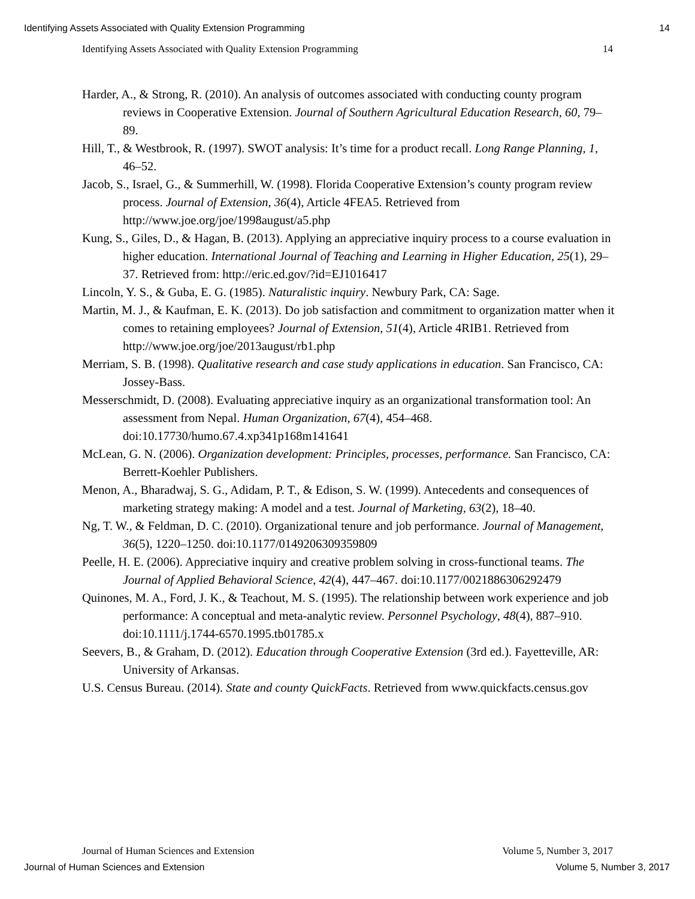Identifying Assets Associated with Quality Extension Programming 14
Identifying Assets Associated with Quality Extension Programming 14
Harder, A., & Strong, R. (2010). An analysis of outcomes associated with conducting county program reviews in Cooperative Extension. Journal of Southern Agricultural Education Research, 60, 79–89.
Hill, T., & Westbrook, R. (1997). SWOT analysis: It’s time for a product recall. Long Range Planning, 1, 46–52.
Jacob, S., Israel, G., & Summerhill, W. (1998). Florida Cooperative Extension’s county program review process. Journal of Extension, 36(4), Article 4FEA5. Retrieved from http://www.joe.org/joe/1998august/a5.php
Kung, S., Giles, D., & Hagan, B. (2013). Applying an appreciative inquiry process to a course evaluation in higher education. International Journal of Teaching and Learning in Higher Education, 25(1), 29–37. Retrieved from: http://eric.ed.gov/?id=EJ1016417
Lincoln, Y. S., & Guba, E. G. (1985). Naturalistic inquiry. Newbury Park, CA: Sage.
Martin, M. J., & Kaufman, E. K. (2013). Do job satisfaction and commitment to organization matter when it comes to retaining employees? Journal of Extension, 51(4), Article 4RIB1. Retrieved from http://www.joe.org/joe/2013august/rb1.php
Merriam, S. B. (1998). Qualitative research and case study applications in education. San Francisco, CA: Jossey-Bass.
Messerschmidt, D. (2008). Evaluating appreciative inquiry as an organizational transformation tool: An assessment from Nepal. Human Organization, 67(4), 454–468. doi:10.17730/humo.67.4.xp341p168m141641
McLean, G. N. (2006). Organization development: Principles, processes, performance. San Francisco, CA: Berrett-Koehler Publishers.
Menon, A., Bharadwaj, S. G., Adidam, P. T., & Edison, S. W. (1999). Antecedents and consequences of marketing strategy making: A model and a test. Journal of Marketing, 63(2), 18–40.
Ng, T. W., & Feldman, D. C. (2010). Organizational tenure and job performance. Journal of Management, 36(5), 1220–1250. doi:10.1177/0149206309359809
Peelle, H. E. (2006). Appreciative inquiry and creative problem solving in cross-functional teams. The Journal of Applied Behavioral Science, 42(4), 447–467. doi:10.1177/0021886306292479
Quinones, M. A., Ford, J. K., & Teachout, M. S. (1995). The relationship between work experience and job performance: A conceptual and meta‐analytic review. Personnel Psychology, 48(4), 887–910. doi:10.1111/j.1744-6570.1995.tb01785.x
Seevers, B., & Graham, D. (2012). Education through Cooperative Extension (3rd ed.). Fayetteville, AR: University of Arkansas.
U.S. Census Bureau. (2014). State and county QuickFacts. Retrieved from www.quickfacts.census.gov
Journal of Human Sciences and Extension Volume 5, Number 3, 2017
Journal of Human Sciences and Extension Volume 5, Number 3, 2017